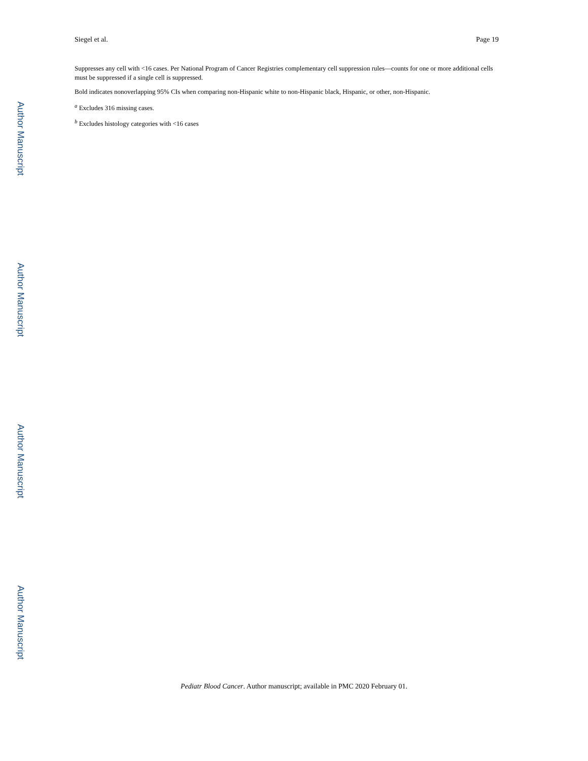Siegel et al. Page 19
Suppresses any cell with <16 cases. Per National Program of Cancer Registries complementary cell suppression rules—counts for one or more additional cells must be suppressed if a single cell is suppressed.
Bold indicates nonoverlapping 95% CIs when comparing non-Hispanic white to non-Hispanic black, Hispanic, or other, non-Hispanic.
<sup>a</sup> Excludes 316 missing cases.
<sup>b</sup> Excludes histology categories with <16 cases
Author Manuscript
Author Manuscript
Author Manuscript
Author Manuscript
Pediatr Blood Cancer. Author manuscript; available in PMC 2020 February 01.